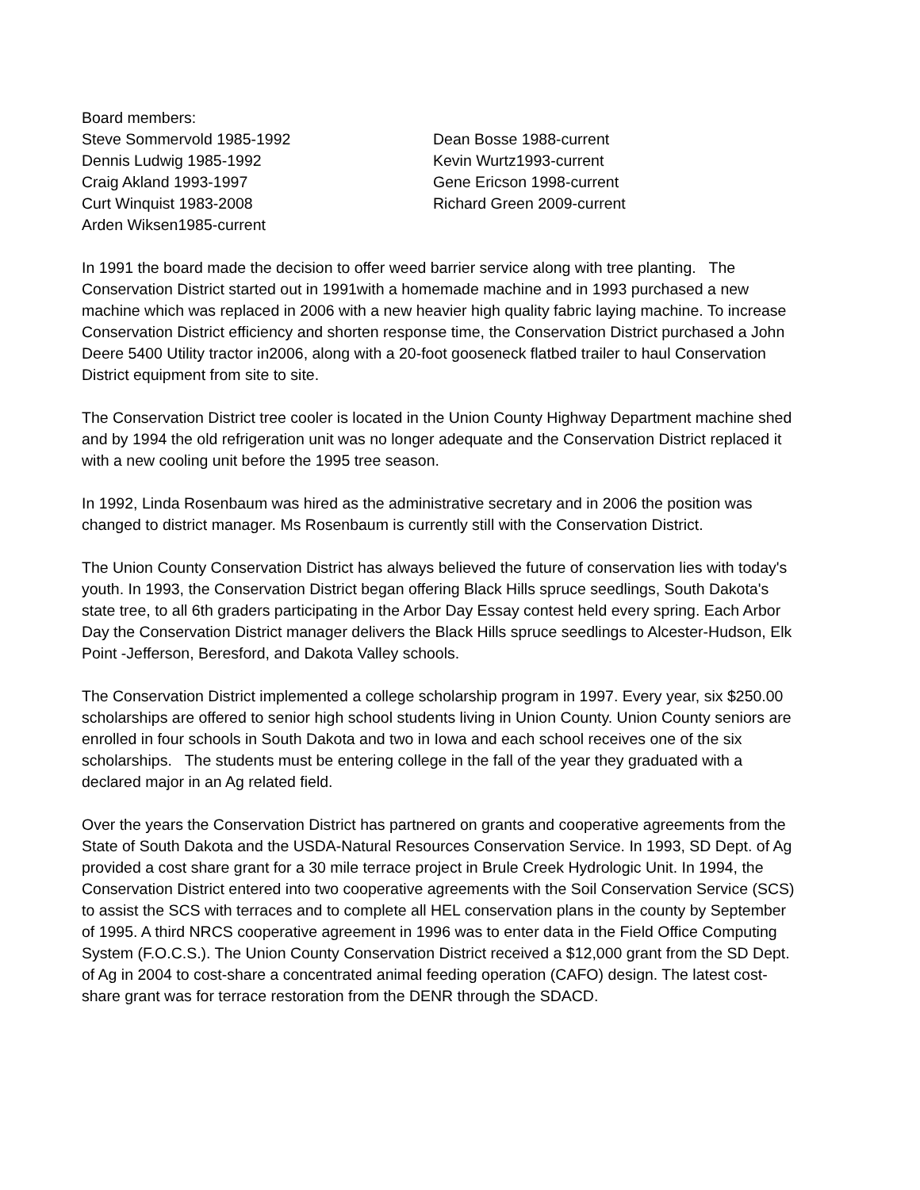Board members:
Steve Sommervold 1985-1992
Dennis Ludwig 1985-1992
Craig Akland 1993-1997
Curt Winquist 1983-2008
Arden Wiksen1985-current
Dean Bosse 1988-current
Kevin Wurtz1993-current
Gene Ericson 1998-current
Richard Green 2009-current
In 1991 the board made the decision to offer weed barrier service along with tree planting. The Conservation District started out in 1991with a homemade machine and in 1993 purchased a new machine which was replaced in 2006 with a new heavier high quality fabric laying machine. To increase Conservation District efficiency and shorten response time, the Conservation District purchased a John Deere 5400 Utility tractor in2006, along with a 20-foot gooseneck flatbed trailer to haul Conservation District equipment from site to site.
The Conservation District tree cooler is located in the Union County Highway Department machine shed and by 1994 the old refrigeration unit was no longer adequate and the Conservation District replaced it with a new cooling unit before the 1995 tree season.
In 1992, Linda Rosenbaum was hired as the administrative secretary and in 2006 the position was changed to district manager. Ms Rosenbaum is currently still with the Conservation District.
The Union County Conservation District has always believed the future of conservation lies with today's youth. In 1993, the Conservation District began offering Black Hills spruce seedlings, South Dakota's state tree, to all 6th graders participating in the Arbor Day Essay contest held every spring. Each Arbor Day the Conservation District manager delivers the Black Hills spruce seedlings to Alcester-Hudson, Elk Point -Jefferson, Beresford, and Dakota Valley schools.
The Conservation District implemented a college scholarship program in 1997. Every year, six $250.00 scholarships are offered to senior high school students living in Union County. Union County seniors are enrolled in four schools in South Dakota and two in Iowa and each school receives one of the six scholarships. The students must be entering college in the fall of the year they graduated with a declared major in an Ag related field.
Over the years the Conservation District has partnered on grants and cooperative agreements from the State of South Dakota and the USDA-Natural Resources Conservation Service. In 1993, SD Dept. of Ag provided a cost share grant for a 30 mile terrace project in Brule Creek Hydrologic Unit. In 1994, the Conservation District entered into two cooperative agreements with the Soil Conservation Service (SCS) to assist the SCS with terraces and to complete all HEL conservation plans in the county by September of 1995. A third NRCS cooperative agreement in 1996 was to enter data in the Field Office Computing System (F.O.C.S.). The Union County Conservation District received a $12,000 grant from the SD Dept. of Ag in 2004 to cost-share a concentrated animal feeding operation (CAFO) design. The latest cost-share grant was for terrace restoration from the DENR through the SDACD.